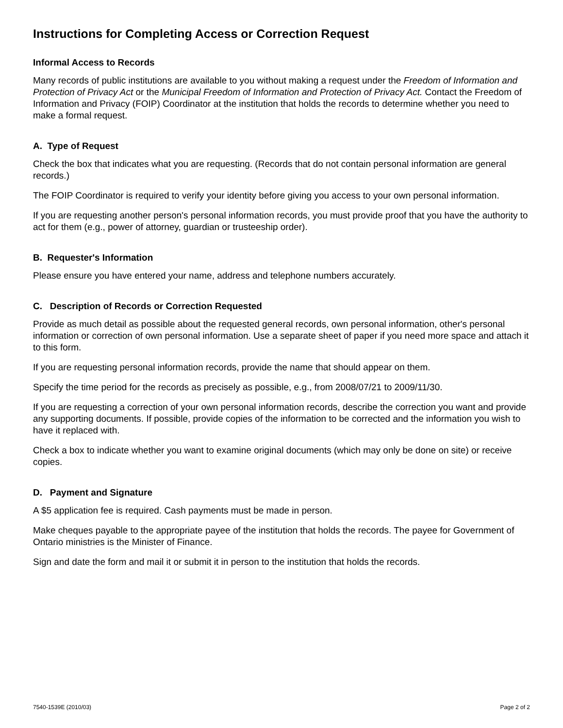Instructions for Completing Access or Correction Request
Informal Access to Records
Many records of public institutions are available to you without making a request under the Freedom of Information and Protection of Privacy Act or the Municipal Freedom of Information and Protection of Privacy Act. Contact the Freedom of Information and Privacy (FOIP) Coordinator at the institution that holds the records to determine whether you need to make a formal request.
A. Type of Request
Check the box that indicates what you are requesting. (Records that do not contain personal information are general records.)
The FOIP Coordinator is required to verify your identity before giving you access to your own personal information.
If you are requesting another person's personal information records, you must provide proof that you have the authority to act for them (e.g., power of attorney, guardian or trusteeship order).
B. Requester's Information
Please ensure you have entered your name, address and telephone numbers accurately.
C. Description of Records or Correction Requested
Provide as much detail as possible about the requested general records, own personal information, other's personal information or correction of own personal information. Use a separate sheet of paper if you need more space and attach it to this form.
If you are requesting personal information records, provide the name that should appear on them.
Specify the time period for the records as precisely as possible, e.g., from 2008/07/21 to 2009/11/30.
If you are requesting a correction of your own personal information records, describe the correction you want and provide any supporting documents. If possible, provide copies of the information to be corrected and the information you wish to have it replaced with.
Check a box to indicate whether you want to examine original documents (which may only be done on site) or receive copies.
D. Payment and Signature
A $5 application fee is required. Cash payments must be made in person.
Make cheques payable to the appropriate payee of the institution that holds the records. The payee for Government of Ontario ministries is the Minister of Finance.
Sign and date the form and mail it or submit it in person to the institution that holds the records.
7540-1539E (2010/03) Page 2 of 2